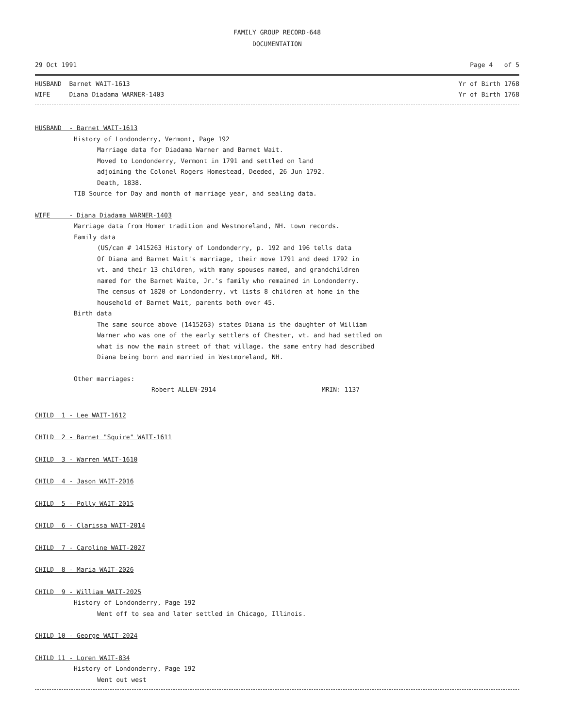FAMILY GROUP RECORD-648
DOCUMENTATION
29 Oct 1991 Page 4 of 5
HUSBAND Barnet WAIT-1613 Yr of Birth 1768
WIFE Diana Diadama WARNER-1403 Yr of Birth 1768
HUSBAND - Barnet WAIT-1613
History of Londonderry, Vermont, Page 192
Marriage data for Diadama Warner and Barnet Wait.
Moved to Londonderry, Vermont in 1791 and settled on land
adjoining the Colonel Rogers Homestead, Deeded, 26 Jun 1792.
Death, 1838.
TIB Source for Day and month of marriage year, and sealing data.
WIFE - Diana Diadama WARNER-1403
Marriage data from Homer tradition and Westmoreland, NH. town records.
Family data
(US/can # 1415263 History of Londonderry, p. 192 and 196 tells data
Of Diana and Barnet Wait's marriage, their move 1791 and deed 1792 in
vt. and their 13 children, with many spouses named, and grandchildren
named for the Barnet Waite, Jr.'s family who remained in Londonderry.
The census of 1820 of Londonderry, vt lists 8 children at home in the
household of Barnet Wait, parents both over 45.
Birth data
The same source above (1415263) states Diana is the daughter of William
Warner who was one of the early settlers of Chester, vt. and had settled on
what is now the main street of that village. the same entry had described
Diana being born and married in Westmoreland, NH.
Other marriages:
Robert ALLEN-2914 MRIN: 1137
CHILD 1 - Lee WAIT-1612
CHILD 2 - Barnet "Squire" WAIT-1611
CHILD 3 - Warren WAIT-1610
CHILD 4 - Jason WAIT-2016
CHILD 5 - Polly WAIT-2015
CHILD 6 - Clarissa WAIT-2014
CHILD 7 - Caroline WAIT-2027
CHILD 8 - Maria WAIT-2026
CHILD 9 - William WAIT-2025
History of Londonderry, Page 192
Went off to sea and later settled in Chicago, Illinois.
CHILD 10 - George WAIT-2024
CHILD 11 - Loren WAIT-834
History of Londonderry, Page 192
Went out west